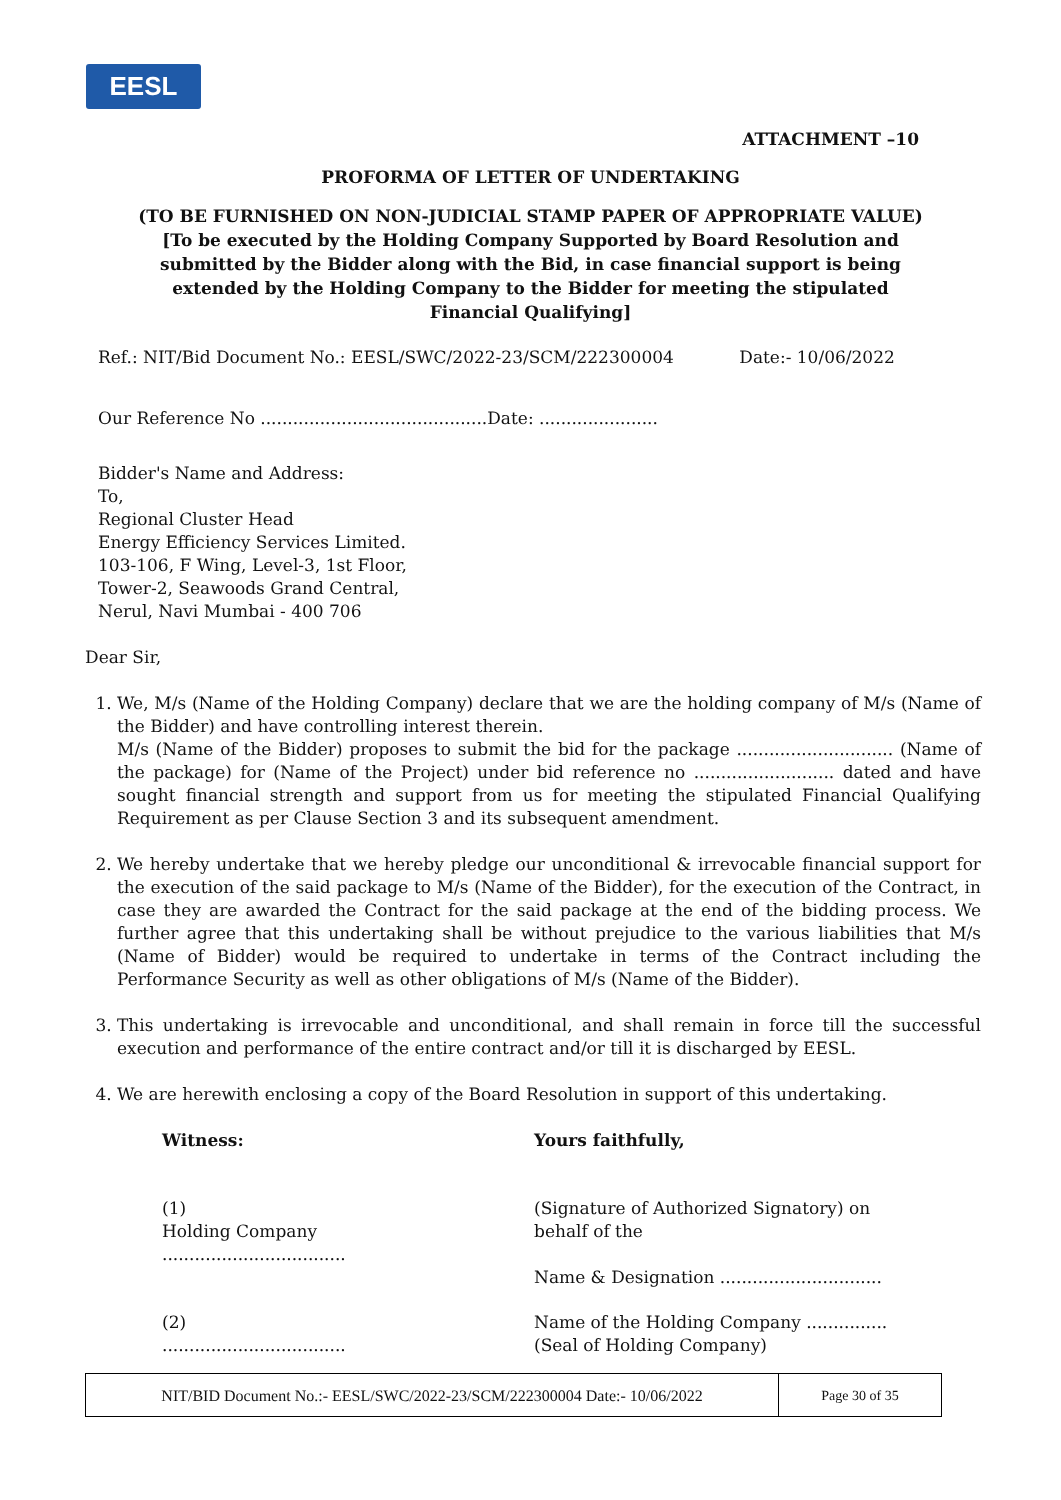EESL
ATTACHMENT –10
PROFORMA OF LETTER OF UNDERTAKING
(TO BE FURNISHED ON NON-JUDICIAL STAMP PAPER OF APPROPRIATE VALUE)
[To be executed by the Holding Company Supported by Board Resolution and
submitted by the Bidder along with the Bid, in case financial support is being
extended by the Holding Company to the Bidder for meeting the stipulated
Financial Qualifying]
Ref.: NIT/Bid Document No.: EESL/SWC/2022-23/SCM/222300004 Date:- 10/06/2022
Our Reference No ..........................................Date: ......................
Bidder's Name and Address:
To,
Regional Cluster Head
Energy Efficiency Services Limited.
103-106, F Wing, Level-3, 1st Floor,
Tower-2, Seawoods Grand Central,
Nerul, Navi Mumbai - 400 706
Dear Sir,
1. We, M/s (Name of the Holding Company) declare that we are the holding company of M/s (Name of the Bidder) and have controlling interest therein.
M/s (Name of the Bidder) proposes to submit the bid for the package ............................. (Name of the package) for (Name of the Project) under bid reference no .......................... dated and have sought financial strength and support from us for meeting the stipulated Financial Qualifying Requirement as per Clause Section 3 and its subsequent amendment.
2. We hereby undertake that we hereby pledge our unconditional & irrevocable financial support for the execution of the said package to M/s (Name of the Bidder), for the execution of the Contract, in case they are awarded the Contract for the said package at the end of the bidding process. We further agree that this undertaking shall be without prejudice to the various liabilities that M/s (Name of Bidder) would be required to undertake in terms of the Contract including the Performance Security as well as other obligations of M/s (Name of the Bidder).
3. This undertaking is irrevocable and unconditional, and shall remain in force till the successful execution and performance of the entire contract and/or till it is discharged by EESL.
4. We are herewith enclosing a copy of the Board Resolution in support of this undertaking.
Witness: Yours faithfully,
(1)
Holding Company
..................................
(Signature of Authorized Signatory) on behalf of the
Name & Designation ..............................
(2)
..................................
Name of the Holding Company ...............
(Seal of Holding Company)
| NIT/BID Document No.:- EESL/SWC/2022-23/SCM/222300004 Date:- 10/06/2022 | Page 30 of 35 |